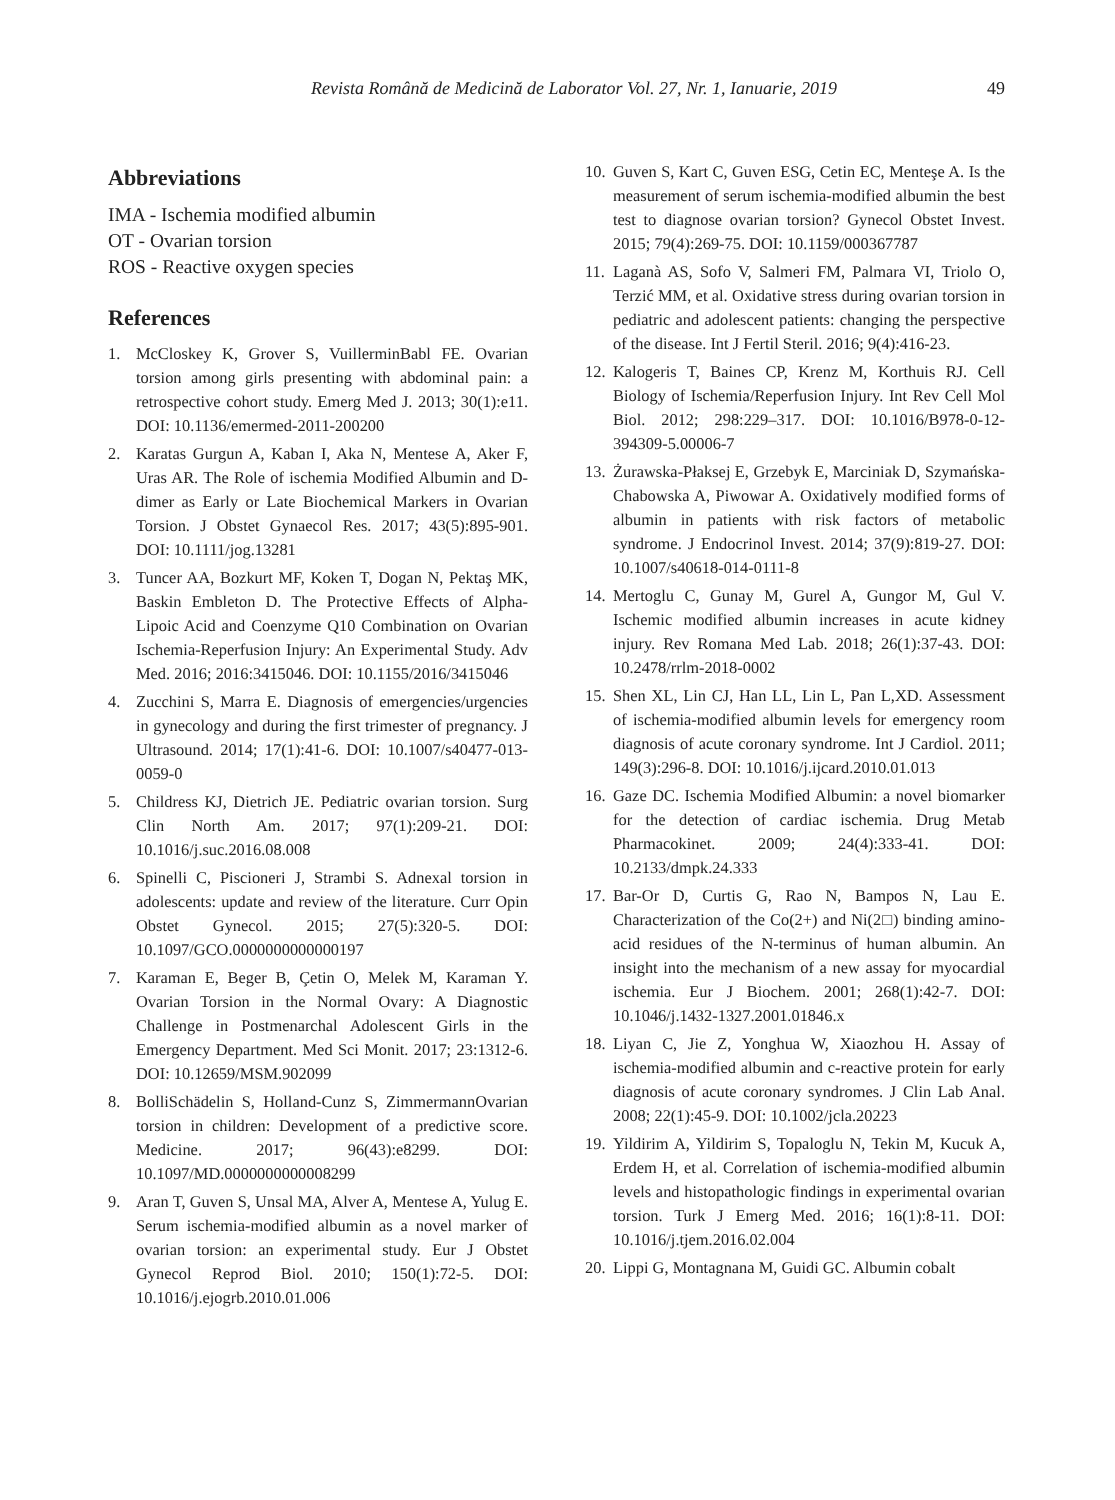Revista Română de Medicină de Laborator Vol. 27, Nr. 1, Ianuarie, 2019 49
Abbreviations
IMA - Ischemia modified albumin
OT - Ovarian torsion
ROS - Reactive oxygen species
References
1. McCloskey K, Grover S, VuillerminBabl FE. Ovarian torsion among girls presenting with abdominal pain: a retrospective cohort study. Emerg Med J. 2013; 30(1):e11. DOI: 10.1136/emermed-2011-200200
2. Karatas Gurgun A, Kaban I, Aka N, Mentese A, Aker F, Uras AR. The Role of ischemia Modified Albumin and D-dimer as Early or Late Biochemical Markers in Ovarian Torsion. J Obstet Gynaecol Res. 2017; 43(5):895-901. DOI: 10.1111/jog.13281
3. Tuncer AA, Bozkurt MF, Koken T, Dogan N, Pektaş MK, Baskin Embleton D. The Protective Effects of Alpha-Lipoic Acid and Coenzyme Q10 Combination on Ovarian Ischemia-Reperfusion Injury: An Experimental Study. Adv Med. 2016; 2016:3415046. DOI: 10.1155/2016/3415046
4. Zucchini S, Marra E. Diagnosis of emergencies/urgencies in gynecology and during the first trimester of pregnancy. J Ultrasound. 2014; 17(1):41-6. DOI: 10.1007/s40477-013-0059-0
5. Childress KJ, Dietrich JE. Pediatric ovarian torsion. Surg Clin North Am. 2017; 97(1):209-21. DOI: 10.1016/j.suc.2016.08.008
6. Spinelli C, Piscioneri J, Strambi S. Adnexal torsion in adolescents: update and review of the literature. Curr Opin Obstet Gynecol. 2015; 27(5):320-5. DOI: 10.1097/GCO.0000000000000197
7. Karaman E, Beger B, Çetin O, Melek M, Karaman Y. Ovarian Torsion in the Normal Ovary: A Diagnostic Challenge in Postmenarchal Adolescent Girls in the Emergency Department. Med Sci Monit. 2017; 23:1312-6. DOI: 10.12659/MSM.902099
8. BolliSchädelin S, Holland-Cunz S, ZimmermannOvarian torsion in children: Development of a predictive score. Medicine. 2017; 96(43):e8299. DOI: 10.1097/MD.0000000000008299
9. Aran T, Guven S, Unsal MA, Alver A, Mentese A, Yulug E. Serum ischemia-modified albumin as a novel marker of ovarian torsion: an experimental study. Eur J Obstet Gynecol Reprod Biol. 2010; 150(1):72-5. DOI: 10.1016/j.ejogrb.2010.01.006
10. Guven S, Kart C, Guven ESG, Cetin EC, Menteşe A. Is the measurement of serum ischemia-modified albumin the best test to diagnose ovarian torsion? Gynecol Obstet Invest. 2015; 79(4):269-75. DOI: 10.1159/000367787
11. Laganà AS, Sofo V, Salmeri FM, Palmara VI, Triolo O, Terzić MM, et al. Oxidative stress during ovarian torsion in pediatric and adolescent patients: changing the perspective of the disease. Int J Fertil Steril. 2016; 9(4):416-23.
12. Kalogeris T, Baines CP, Krenz M, Korthuis RJ. Cell Biology of Ischemia/Reperfusion Injury. Int Rev Cell Mol Biol. 2012; 298:229–317. DOI: 10.1016/B978-0-12-394309-5.00006-7
13. Żurawska-Płaksej E, Grzebyk E, Marciniak D, Szymańska-Chabowska A, Piwowar A. Oxidatively modified forms of albumin in patients with risk factors of metabolic syndrome. J Endocrinol Invest. 2014; 37(9):819-27. DOI: 10.1007/s40618-014-0111-8
14. Mertoglu C, Gunay M, Gurel A, Gungor M, Gul V. Ischemic modified albumin increases in acute kidney injury. Rev Romana Med Lab. 2018; 26(1):37-43. DOI: 10.2478/rrlm-2018-0002
15. Shen XL, Lin CJ, Han LL, Lin L, Pan L,XD. Assessment of ischemia-modified albumin levels for emergency room diagnosis of acute coronary syndrome. Int J Cardiol. 2011; 149(3):296-8. DOI: 10.1016/j.ijcard.2010.01.013
16. Gaze DC. Ischemia Modified Albumin: a novel biomarker for the detection of cardiac ischemia. Drug Metab Pharmacokinet. 2009; 24(4):333-41. DOI: 10.2133/dmpk.24.333
17. Bar-Or D, Curtis G, Rao N, Bampos N, Lau E. Characterization of the Co(2+) and Ni(2□) binding amino-acid residues of the N-terminus of human albumin. An insight into the mechanism of a new assay for myocardial ischemia. Eur J Biochem. 2001; 268(1):42-7. DOI: 10.1046/j.1432-1327.2001.01846.x
18. Liyan C, Jie Z, Yonghua W, Xiaozhou H. Assay of ischemia-modified albumin and c-reactive protein for early diagnosis of acute coronary syndromes. J Clin Lab Anal. 2008; 22(1):45-9. DOI: 10.1002/jcla.20223
19. Yildirim A, Yildirim S, Topaloglu N, Tekin M, Kucuk A, Erdem H, et al. Correlation of ischemia-modified albumin levels and histopathologic findings in experimental ovarian torsion. Turk J Emerg Med. 2016; 16(1):8-11. DOI: 10.1016/j.tjem.2016.02.004
20. Lippi G, Montagnana M, Guidi GC. Albumin cobalt